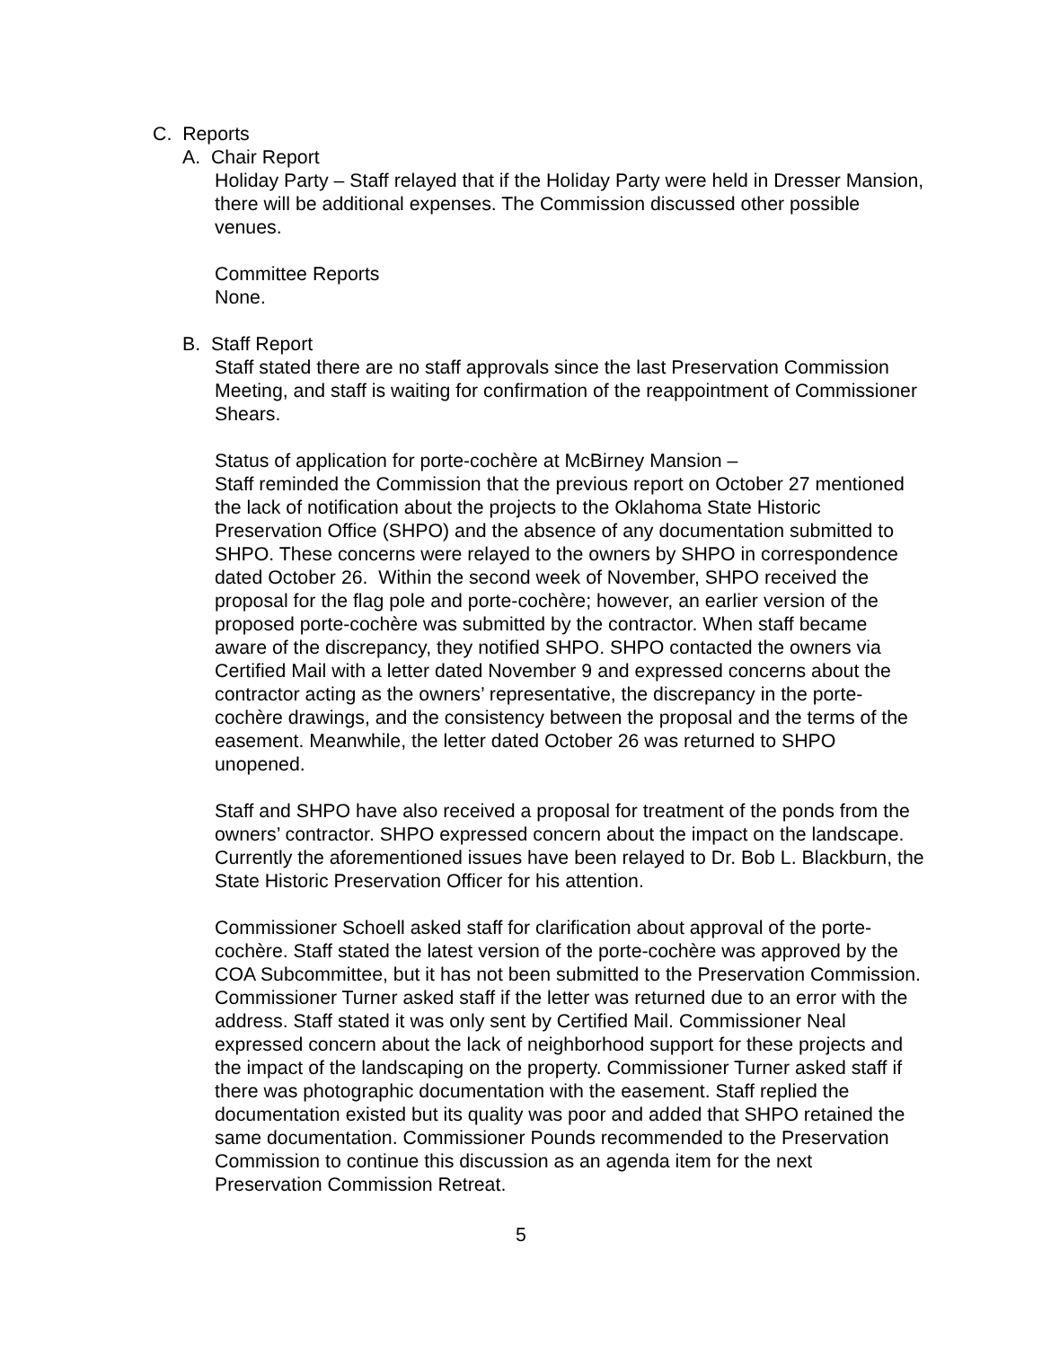C. Reports
A. Chair Report
Holiday Party – Staff relayed that if the Holiday Party were held in Dresser Mansion, there will be additional expenses. The Commission discussed other possible venues.
Committee Reports
None.
B. Staff Report
Staff stated there are no staff approvals since the last Preservation Commission Meeting, and staff is waiting for confirmation of the reappointment of Commissioner Shears.
Status of application for porte-cochère at McBirney Mansion –
Staff reminded the Commission that the previous report on October 27 mentioned the lack of notification about the projects to the Oklahoma State Historic Preservation Office (SHPO) and the absence of any documentation submitted to SHPO. These concerns were relayed to the owners by SHPO in correspondence dated October 26. Within the second week of November, SHPO received the proposal for the flag pole and porte-cochère; however, an earlier version of the proposed porte-cochère was submitted by the contractor. When staff became aware of the discrepancy, they notified SHPO. SHPO contacted the owners via Certified Mail with a letter dated November 9 and expressed concerns about the contractor acting as the owners’ representative, the discrepancy in the porte-cochère drawings, and the consistency between the proposal and the terms of the easement. Meanwhile, the letter dated October 26 was returned to SHPO unopened.
Staff and SHPO have also received a proposal for treatment of the ponds from the owners’ contractor. SHPO expressed concern about the impact on the landscape. Currently the aforementioned issues have been relayed to Dr. Bob L. Blackburn, the State Historic Preservation Officer for his attention.
Commissioner Schoell asked staff for clarification about approval of the porte-cochère. Staff stated the latest version of the porte-cochère was approved by the COA Subcommittee, but it has not been submitted to the Preservation Commission. Commissioner Turner asked staff if the letter was returned due to an error with the address. Staff stated it was only sent by Certified Mail. Commissioner Neal expressed concern about the lack of neighborhood support for these projects and the impact of the landscaping on the property. Commissioner Turner asked staff if there was photographic documentation with the easement. Staff replied the documentation existed but its quality was poor and added that SHPO retained the same documentation. Commissioner Pounds recommended to the Preservation Commission to continue this discussion as an agenda item for the next Preservation Commission Retreat.
5